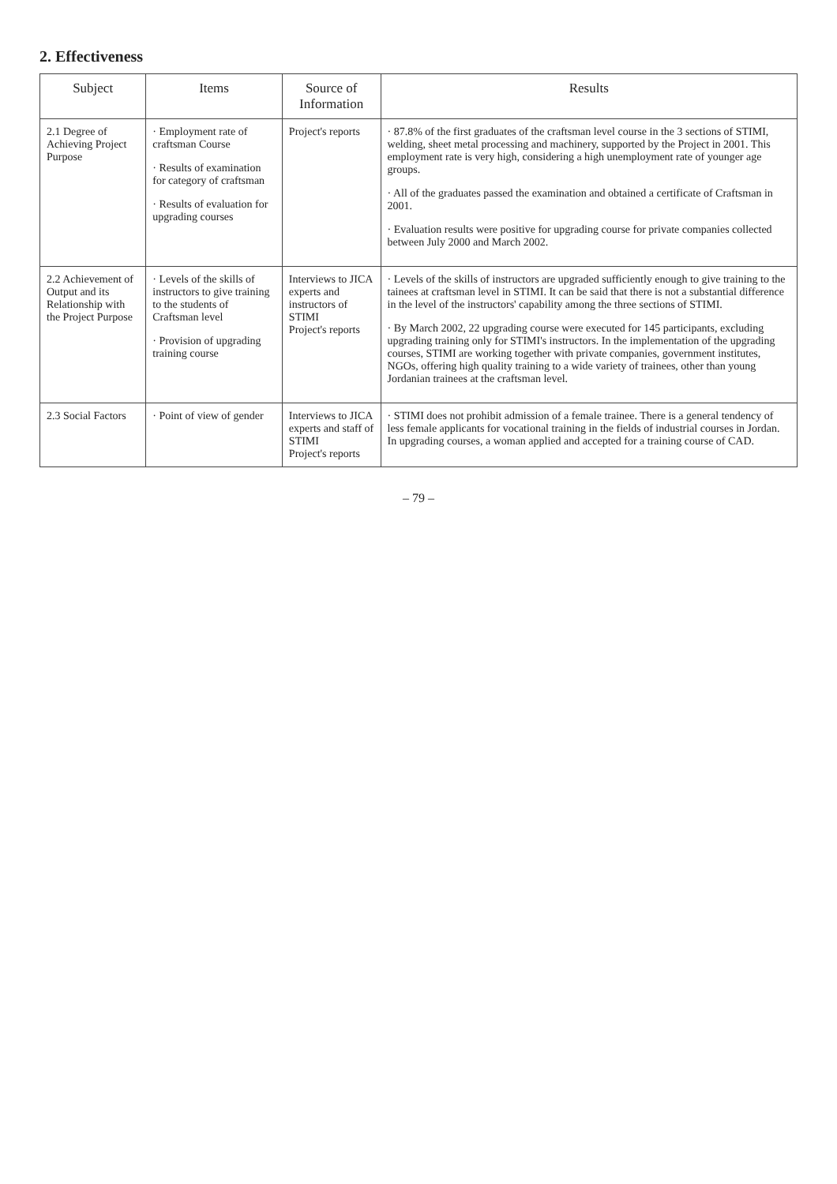2. Effectiveness
| Subject | Items | Source of Information | Results |
| --- | --- | --- | --- |
| 2.1 Degree of Achieving Project Purpose | · Employment rate of craftsman Course · Results of examination for category of craftsman · Results of evaluation for upgrading courses | Project's reports | · 87.8% of the first graduates of the craftsman level course in the 3 sections of STIMI, welding, sheet metal processing and machinery, supported by the Project in 2001. This employment rate is very high, considering a high unemployment rate of younger age groups. · All of the graduates passed the examination and obtained a certificate of Craftsman in 2001. · Evaluation results were positive for upgrading course for private companies collected between July 2000 and March 2002. |
| 2.2 Achievement of Output and its Relationship with the Project Purpose | · Levels of the skills of instructors to give training to the students of Craftsman level · Provision of upgrading training course | Interviews to JICA experts and instructors of STIMI Project's reports | · Levels of the skills of instructors are upgraded sufficiently enough to give training to the tainees at craftsman level in STIMI. It can be said that there is not a substantial difference in the level of the instructors' capability among the three sections of STIMI. · By March 2002, 22 upgrading course were executed for 145 participants, excluding upgrading training only for STIMI's instructors. In the implementation of the upgrading courses, STIMI are working together with private companies, government institutes, NGOs, offering high quality training to a wide variety of trainees, other than young Jordanian trainees at the craftsman level. |
| 2.3 Social Factors | · Point of view of gender | Interviews to JICA experts and staff of STIMI Project's reports | · STIMI does not prohibit admission of a female trainee. There is a general tendency of less female applicants for vocational training in the fields of industrial courses in Jordan. In upgrading courses, a woman applied and accepted for a training course of CAD. |
– 79 –